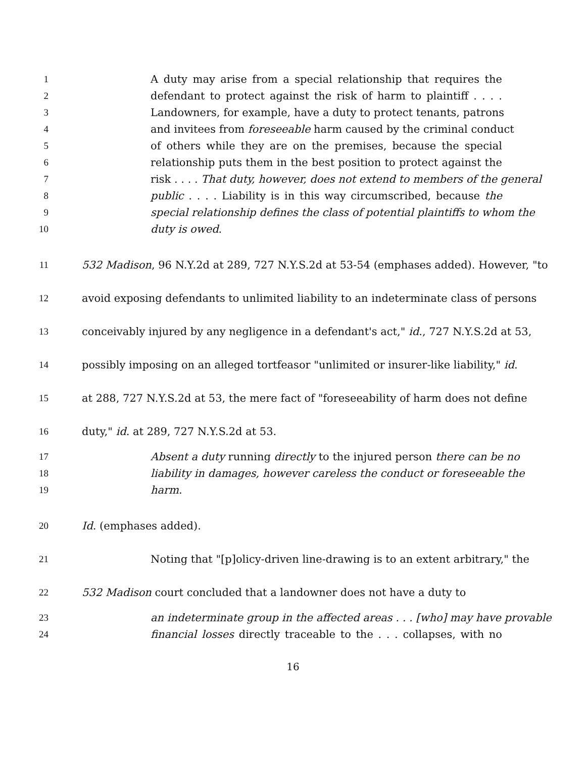1 A duty may arise from a special relationship that requires the
2 defendant to protect against the risk of harm to plaintiff . . . .
3 Landowners, for example, have a duty to protect tenants, patrons
4 and invitees from foreseeable harm caused by the criminal conduct
5 of others while they are on the premises, because the special
6 relationship puts them in the best position to protect against the
7 risk . . . . That duty, however, does not extend to members of the general
8 public . . . . Liability is in this way circumscribed, because the
9 special relationship defines the class of potential plaintiffs to whom the
10 duty is owed.
11 532 Madison, 96 N.Y.2d at 289, 727 N.Y.S.2d at 53-54 (emphases added). However, "to
12 avoid exposing defendants to unlimited liability to an indeterminate class of persons
13 conceivably injured by any negligence in a defendant's act," id., 727 N.Y.S.2d at 53,
14 possibly imposing on an alleged tortfeasor "unlimited or insurer-like liability," id.
15 at 288, 727 N.Y.S.2d at 53, the mere fact of "foreseeability of harm does not define
16 duty," id. at 289, 727 N.Y.S.2d at 53.
17 Absent a duty running directly to the injured person there can be no
18 liability in damages, however careless the conduct or foreseeable the
19 harm.
20 Id. (emphases added).
21 Noting that "[p]olicy-driven line-drawing is to an extent arbitrary," the
22 532 Madison court concluded that a landowner does not have a duty to
23 an indeterminate group in the affected areas . . . [who] may have provable
24 financial losses directly traceable to the . . . collapses, with no
16